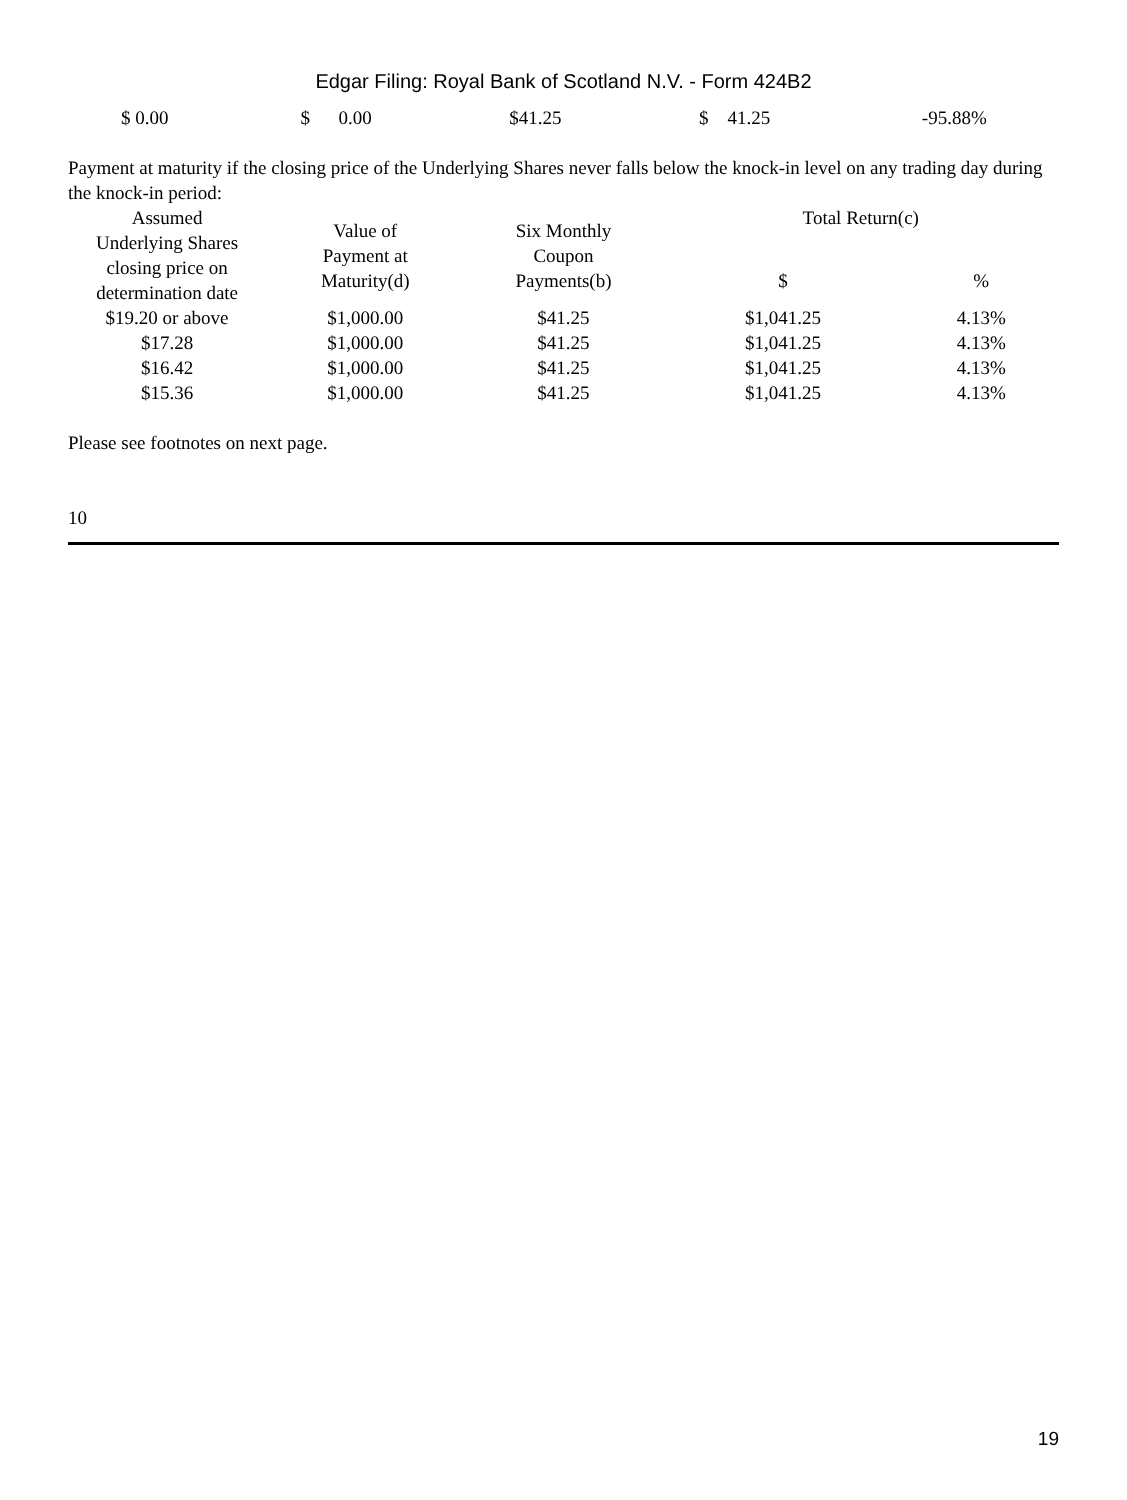Edgar Filing: Royal Bank of Scotland N.V. - Form 424B2
| $ 0.00 | $ 0.00 | $41.25 | $ 41.25 | -95.88% |
Payment at maturity if the closing price of the Underlying Shares never falls below the knock-in level on any trading day during the knock-in period:
| Assumed Underlying Shares closing price on determination date | Value of Payment at Maturity(d) | Six Monthly Coupon Payments(b) | Total Return(c) | |
| --- | --- | --- | --- | --- |
| | | | $ | % |
| $19.20 or above | $1,000.00 | $41.25 | $1,041.25 | 4.13% |
| $17.28 | $1,000.00 | $41.25 | $1,041.25 | 4.13% |
| $16.42 | $1,000.00 | $41.25 | $1,041.25 | 4.13% |
| $15.36 | $1,000.00 | $41.25 | $1,041.25 | 4.13% |
Please see footnotes on next page.
10
19